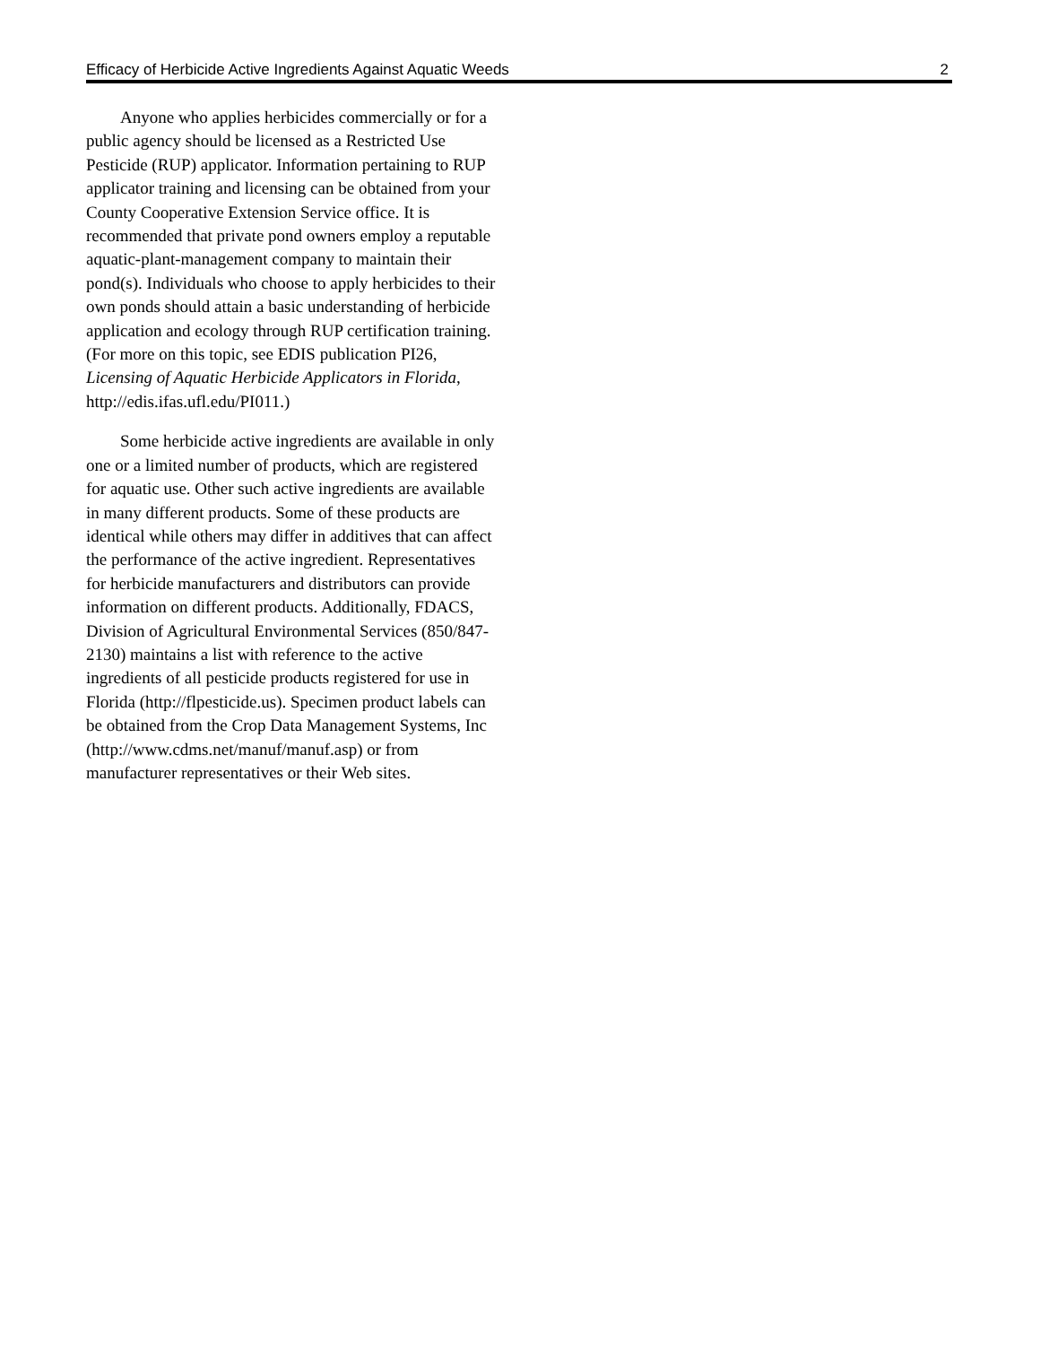Efficacy of Herbicide Active Ingredients Against Aquatic Weeds 2
Anyone who applies herbicides commercially or for a public agency should be licensed as a Restricted Use Pesticide (RUP) applicator. Information pertaining to RUP applicator training and licensing can be obtained from your County Cooperative Extension Service office. It is recommended that private pond owners employ a reputable aquatic-plant-management company to maintain their pond(s). Individuals who choose to apply herbicides to their own ponds should attain a basic understanding of herbicide application and ecology through RUP certification training. (For more on this topic, see EDIS publication PI26, Licensing of Aquatic Herbicide Applicators in Florida, http://edis.ifas.ufl.edu/PI011.)
Some herbicide active ingredients are available in only one or a limited number of products, which are registered for aquatic use. Other such active ingredients are available in many different products. Some of these products are identical while others may differ in additives that can affect the performance of the active ingredient. Representatives for herbicide manufacturers and distributors can provide information on different products. Additionally, FDACS, Division of Agricultural Environmental Services (850/847-2130) maintains a list with reference to the active ingredients of all pesticide products registered for use in Florida (http://flpesticide.us). Specimen product labels can be obtained from the Crop Data Management Systems, Inc
(http://www.cdms.net/manuf/manuf.asp) or from manufacturer representatives or their Web sites.